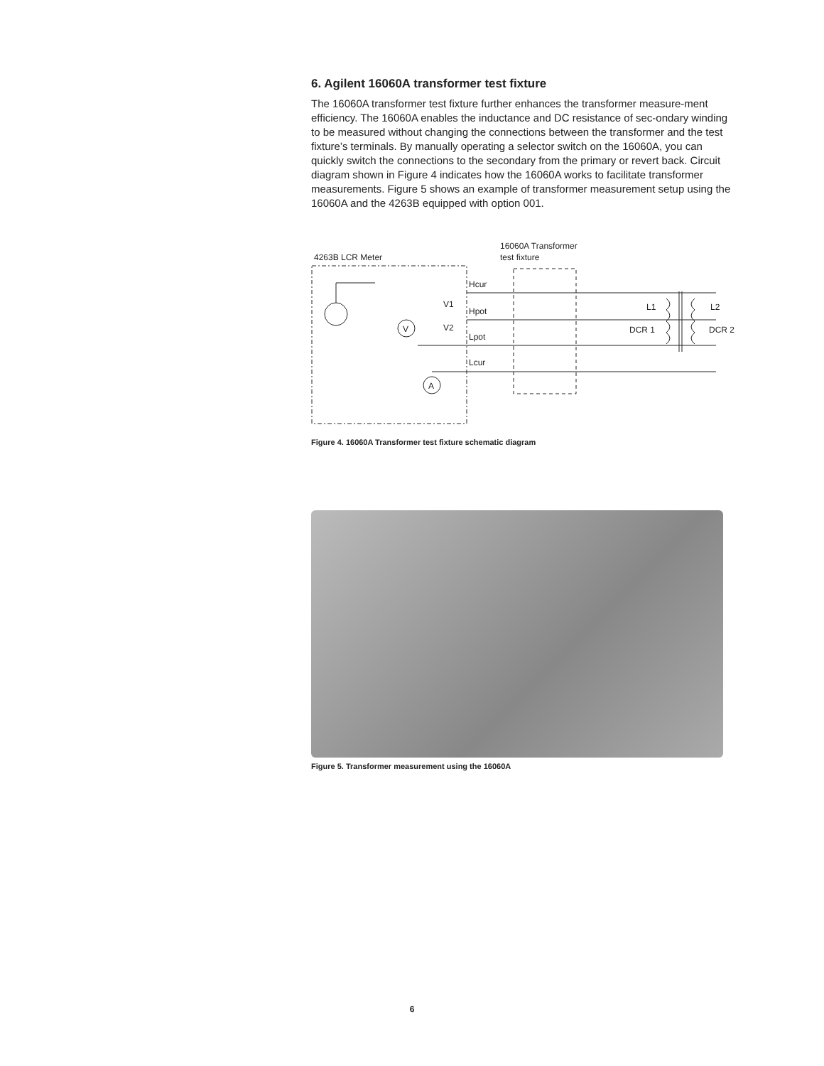6. Agilent 16060A transformer test fixture
The 16060A transformer test fixture further enhances the transformer measure-ment efficiency. The 16060A enables the inductance and DC resistance of sec-ondary winding to be measured without changing the connections between the transformer and the test fixture’s terminals. By manually operating a selector switch on the 16060A, you can quickly switch the connections to the secondary from the primary or revert back. Circuit diagram shown in Figure 4 indicates how the 16060A works to facilitate transformer measurements. Figure 5 shows an example of transformer measurement setup using the 16060A and the 4263B equipped with option 001.
4263B LCR Meter
16060A Transformer
test fixture
Hcur
Hpot
Lpot
Lcur
V1
V2
V
A
L1
L2
DCR 1
DCR 2
Figure 4. 16060A Transformer test fixture schematic diagram
Figure 5. Transformer measurement using the 16060A
6